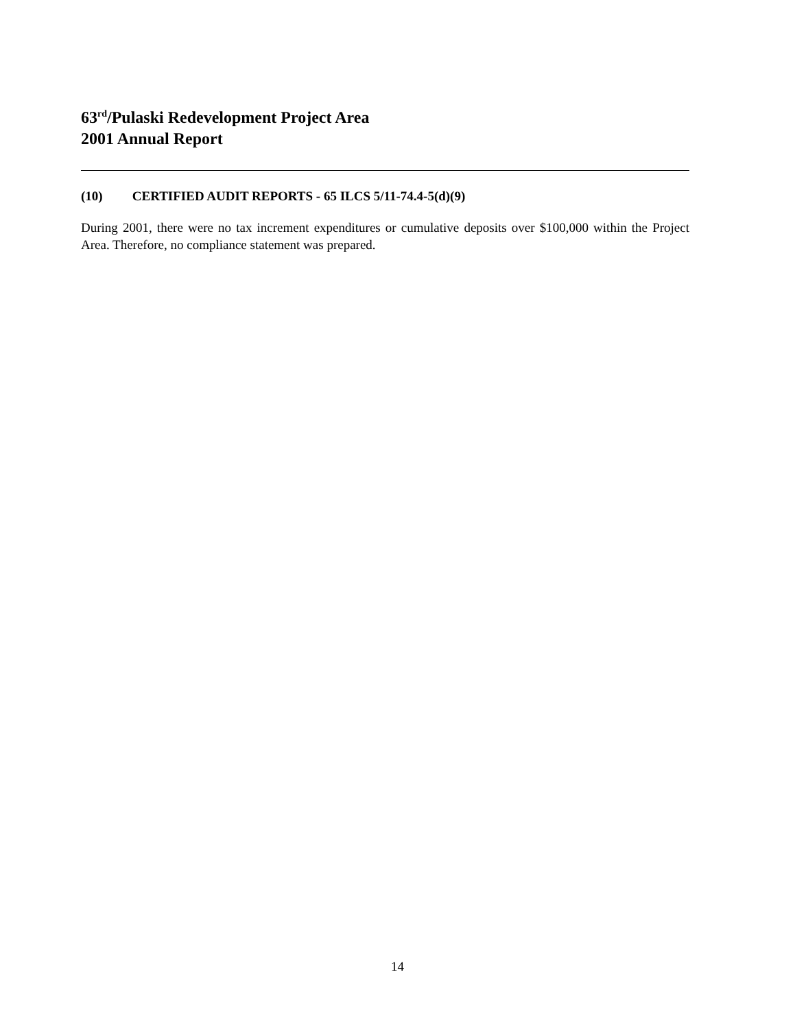63<sup>rd</sup>/Pulaski Redevelopment Project Area
2001 Annual Report
(10) CERTIFIED AUDIT REPORTS - 65 ILCS 5/11-74.4-5(d)(9)
During 2001, there were no tax increment expenditures or cumulative deposits over $100,000 within the Project Area. Therefore, no compliance statement was prepared.
14